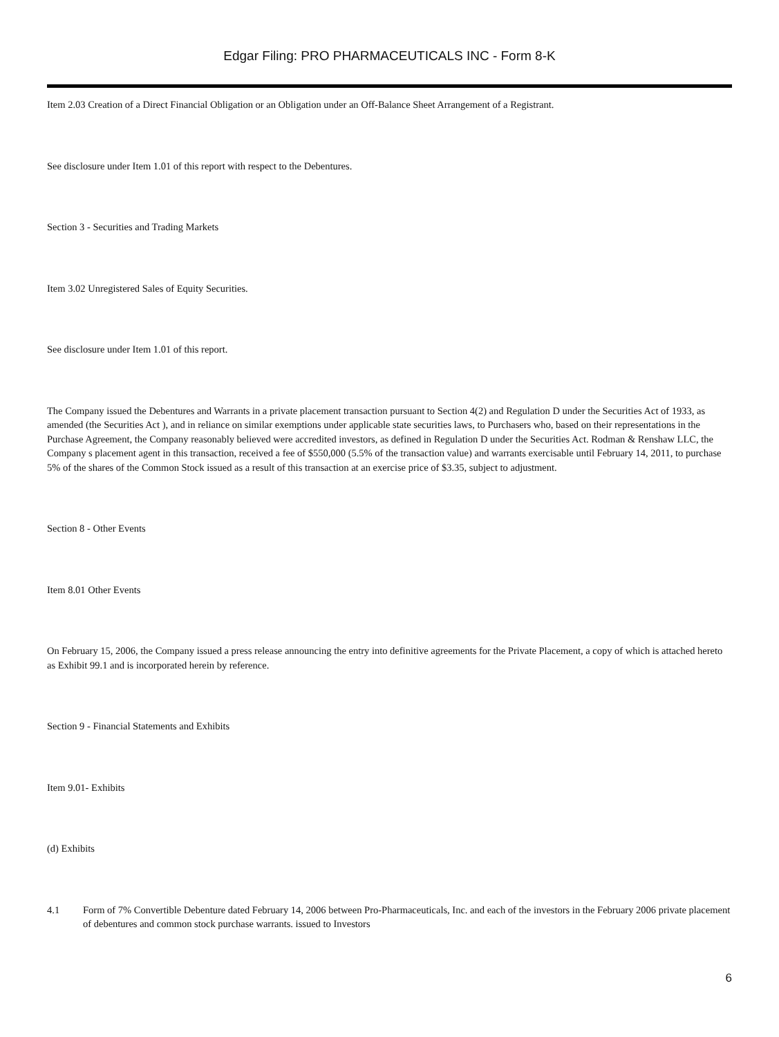Edgar Filing: PRO PHARMACEUTICALS INC - Form 8-K
Item 2.03 Creation of a Direct Financial Obligation or an Obligation under an Off-Balance Sheet Arrangement of a Registrant.
See disclosure under Item 1.01 of this report with respect to the Debentures.
Section 3 - Securities and Trading Markets
Item 3.02 Unregistered Sales of Equity Securities.
See disclosure under Item 1.01 of this report.
The Company issued the Debentures and Warrants in a private placement transaction pursuant to Section 4(2) and Regulation D under the Securities Act of 1933, as amended (the Securities Act ), and in reliance on similar exemptions under applicable state securities laws, to Purchasers who, based on their representations in the Purchase Agreement, the Company reasonably believed were accredited investors, as defined in Regulation D under the Securities Act. Rodman & Renshaw LLC, the Company s placement agent in this transaction, received a fee of $550,000 (5.5% of the transaction value) and warrants exercisable until February 14, 2011, to purchase 5% of the shares of the Common Stock issued as a result of this transaction at an exercise price of $3.35, subject to adjustment.
Section 8 - Other Events
Item 8.01 Other Events
On February 15, 2006, the Company issued a press release announcing the entry into definitive agreements for the Private Placement, a copy of which is attached hereto as Exhibit 99.1 and is incorporated herein by reference.
Section 9 - Financial Statements and Exhibits
Item 9.01- Exhibits
(d) Exhibits
4.1 Form of 7% Convertible Debenture dated February 14, 2006 between Pro-Pharmaceuticals, Inc. and each of the investors in the February 2006 private placement of debentures and common stock purchase warrants. issued to Investors
6